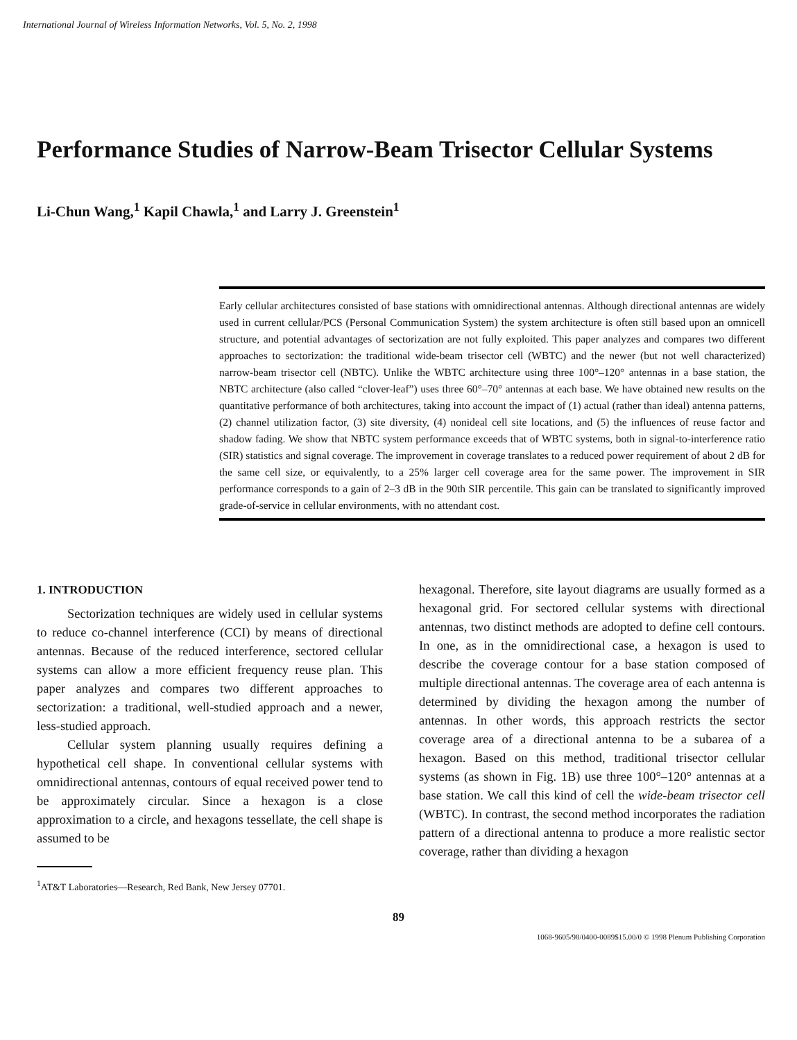International Journal of Wireless Information Networks, Vol. 5, No. 2, 1998
Performance Studies of Narrow-Beam Trisector Cellular Systems
Li-Chun Wang,<sup>1</sup> Kapil Chawla,<sup>1</sup> and Larry J. Greenstein<sup>1</sup>
Early cellular architectures consisted of base stations with omnidirectional antennas. Although directional antennas are widely used in current cellular/PCS (Personal Communication System) the system architecture is often still based upon an omnicell structure, and potential advantages of sectorization are not fully exploited. This paper analyzes and compares two different approaches to sectorization: the traditional wide-beam trisector cell (WBTC) and the newer (but not well characterized) narrow-beam trisector cell (NBTC). Unlike the WBTC architecture using three 100°–120° antennas in a base station, the NBTC architecture (also called “clover-leaf”) uses three 60°–70° antennas at each base. We have obtained new results on the quantitative performance of both architectures, taking into account the impact of (1) actual (rather than ideal) antenna patterns, (2) channel utilization factor, (3) site diversity, (4) nonideal cell site locations, and (5) the influences of reuse factor and shadow fading. We show that NBTC system performance exceeds that of WBTC systems, both in signal-to-interference ratio (SIR) statistics and signal coverage. The improvement in coverage translates to a reduced power requirement of about 2 dB for the same cell size, or equivalently, to a 25% larger cell coverage area for the same power. The improvement in SIR performance corresponds to a gain of 2–3 dB in the 90th SIR percentile. This gain can be translated to significantly improved grade-of-service in cellular environments, with no attendant cost.
1. INTRODUCTION
Sectorization techniques are widely used in cellular systems to reduce co-channel interference (CCI) by means of directional antennas. Because of the reduced interference, sectored cellular systems can allow a more efficient frequency reuse plan. This paper analyzes and compares two different approaches to sectorization: a traditional, well-studied approach and a newer, less-studied approach.
Cellular system planning usually requires defining a hypothetical cell shape. In conventional cellular systems with omnidirectional antennas, contours of equal received power tend to be approximately circular. Since a hexagon is a close approximation to a circle, and hexagons tessellate, the cell shape is assumed to be
<sup>1</sup> AT&T Laboratories—Research, Red Bank, New Jersey 07701.
hexagonal. Therefore, site layout diagrams are usually formed as a hexagonal grid. For sectored cellular systems with directional antennas, two distinct methods are adopted to define cell contours. In one, as in the omnidirectional case, a hexagon is used to describe the coverage contour for a base station composed of multiple directional antennas. The coverage area of each antenna is determined by dividing the hexagon among the number of antennas. In other words, this approach restricts the sector coverage area of a directional antenna to be a subarea of a hexagon. Based on this method, traditional trisector cellular systems (as shown in Fig. 1B) use three 100°–120° antennas at a base station. We call this kind of cell the wide-beam trisector cell (WBTC). In contrast, the second method incorporates the radiation pattern of a directional antenna to produce a more realistic sector coverage, rather than dividing a hexagon
89
1068-9605/98/0400-0089$15.00/0 © 1998 Plenum Publishing Corporation